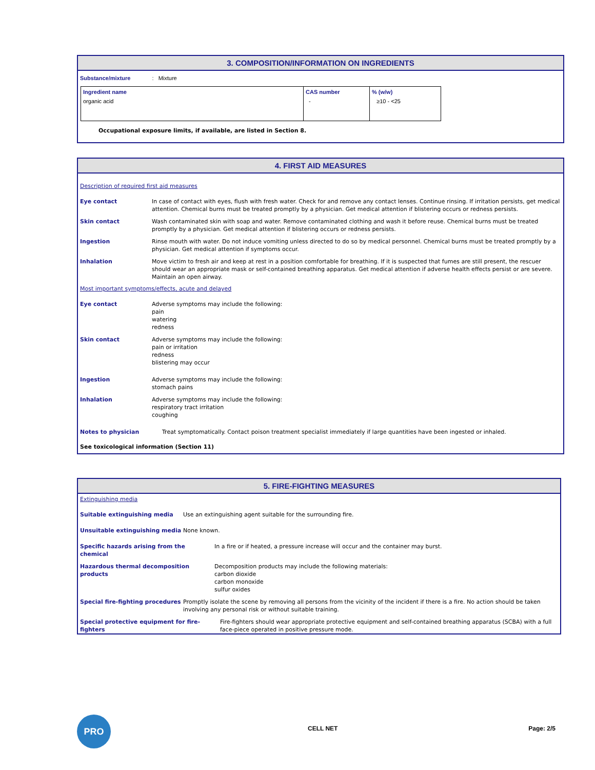3. COMPOSITION/INFORMATION ON INGREDIENTS
Substance/mixture: Mixture
| Ingredient name | CAS number | % (w/w) |
| --- | --- | --- |
| organic acid | - | ≥10 - <25 |
Occupational exposure limits, if available, are listed in Section 8.
4. FIRST AID MEASURES
Description of required first aid measures
Eye contact In case of contact with eyes, flush with fresh water. Check for and remove any contact lenses. Continue rinsing. If irritation persists, get medical attention. Chemical burns must be treated promptly by a physician. Get medical attention if blistering occurs or redness persists.
Skin contact Wash contaminated skin with soap and water. Remove contaminated clothing and wash it before reuse. Chemical burns must be treated promptly by a physician. Get medical attention if blistering occurs or redness persists.
Ingestion Rinse mouth with water. Do not induce vomiting unless directed to do so by medical personnel. Chemical burns must be treated promptly by a physician. Get medical attention if symptoms occur.
Inhalation Move victim to fresh air and keep at rest in a position comfortable for breathing. If it is suspected that fumes are still present, the rescuer should wear an appropriate mask or self-contained breathing apparatus. Get medical attention if adverse health effects persist or are severe. Maintain an open airway.
Most important symptoms/effects, acute and delayed
Eye contact Adverse symptoms may include the following:
pain
watering
redness
Skin contact Adverse symptoms may include the following:
pain or irritation
redness
blistering may occur
Ingestion Adverse symptoms may include the following:
stomach pains
Inhalation Adverse symptoms may include the following:
respiratory tract irritation
coughing
Notes to physician Treat symptomatically. Contact poison treatment specialist immediately if large quantities have been ingested or inhaled.
See toxicological information (Section 11)
5. FIRE-FIGHTING MEASURES
Extinguishing media
Suitable extinguishing media Use an extinguishing agent suitable for the surrounding fire.
Unsuitable extinguishing media None known.
Specific hazards arising from the
chemical In a fire or if heated, a pressure increase will occur and the container may burst.
Hazardous thermal decomposition products Decomposition products may include the following materials:
carbon dioxide
carbon monoxide
sulfur oxides
Special fire-fighting procedures Promptly isolate the scene by removing all persons from the vicinity of the incident if there is a fire. No action should be taken involving any personal risk or without suitable training.
Special protective equipment for fire-
fighters Fire-fighters should wear appropriate protective equipment and self-contained breathing apparatus (SCBA) with a full face-piece operated in positive pressure mode.
PRO
CELL NET Page: 2/5